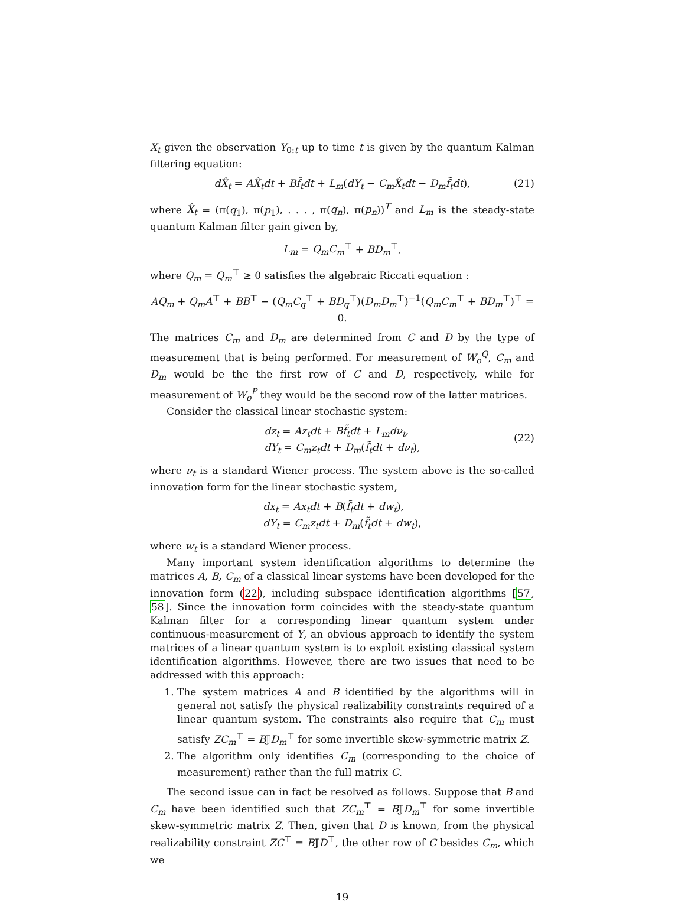X<sub>t</sub> given the observation Y<sub>0:t</sub> up to time t is given by the quantum Kalman filtering equation:
dX̂<sub>t</sub> = AX̂<sub>t</sub>dt + Bf̃<sub>t</sub>dt + L<sub>m</sub>(dY<sub>t</sub> − C<sub>m</sub>X̂<sub>t</sub>dt − D<sub>m</sub>f̃<sub>t</sub>dt), (21)
where X̂<sub>t</sub> = (π(q<sub>1</sub>), π(p<sub>1</sub>), . . . , π(q<sub>n</sub>), π(p<sub>n</sub>))<sup>T</sup> and L<sub>m</sub> is the steady-state quantum Kalman filter gain given by,
L<sub>m</sub> = Q<sub>m</sub>C<sub>m</sub><sup>⊤</sup> + BD<sub>m</sub><sup>⊤</sup>,
where Q<sub>m</sub> = Q<sub>m</sub><sup>⊤</sup> ≥ 0 satisfies the algebraic Riccati equation :
AQ<sub>m</sub> + Q<sub>m</sub>A<sup>⊤</sup> + BB<sup>⊤</sup> − (Q<sub>m</sub>C<sub>q</sub><sup>⊤</sup> + BD<sub>q</sub><sup>⊤</sup>)(D<sub>m</sub>D<sub>m</sub><sup>⊤</sup>)<sup>−1</sup>(Q<sub>m</sub>C<sub>m</sub><sup>⊤</sup> + BD<sub>m</sub><sup>⊤</sup>)<sup>⊤</sup> = 0.
The matrices C<sub>m</sub> and D<sub>m</sub> are determined from C and D by the type of measurement that is being performed. For measurement of W<sub>o</sub><sup>Q</sup>, C<sub>m</sub> and D<sub>m</sub> would be the the first row of C and D, respectively, while for measurement of W<sub>o</sub><sup>P</sup> they would be the second row of the latter matrices.
Consider the classical linear stochastic system:
dz<sub>t</sub> = Az<sub>t</sub>dt + Bf̃<sub>t</sub>dt + L<sub>m</sub>dν<sub>t</sub>,
dY<sub>t</sub> = C<sub>m</sub>z<sub>t</sub>dt + D<sub>m</sub>(f̃<sub>t</sub>dt + dν<sub>t</sub>),
(22)
where ν<sub>t</sub> is a standard Wiener process. The system above is the so-called innovation form for the linear stochastic system,
dx<sub>t</sub> = Ax<sub>t</sub>dt + B(f̃<sub>t</sub>dt + dw<sub>t</sub>),
dY<sub>t</sub> = C<sub>m</sub>z<sub>t</sub>dt + D<sub>m</sub>(f̃<sub>t</sub>dt + dw<sub>t</sub>),
where w<sub>t</sub> is a standard Wiener process.
Many important system identification algorithms to determine the matrices A, B, C<sub>m</sub> of a classical linear systems have been developed for the innovation form (22), including subspace identification algorithms [57, 58]. Since the innovation form coincides with the steady-state quantum Kalman filter for a corresponding linear quantum system under continuous-measurement of Y, an obvious approach to identify the system matrices of a linear quantum system is to exploit existing classical system identification algorithms. However, there are two issues that need to be addressed with this approach:
1. The system matrices A and B identified by the algorithms will in general not satisfy the physical realizability constraints required of a linear quantum system. The constraints also require that C<sub>m</sub> must satisfy ZC<sub>m</sub><sup>⊤</sup> = B𝕁D<sub>m</sub><sup>⊤</sup> for some invertible skew-symmetric matrix Z.
2. The algorithm only identifies C<sub>m</sub> (corresponding to the choice of measurement) rather than the full matrix C.
The second issue can in fact be resolved as follows. Suppose that B and C<sub>m</sub> have been identified such that ZC<sub>m</sub><sup>⊤</sup> = B𝕁D<sub>m</sub><sup>⊤</sup> for some invertible skew-symmetric matrix Z. Then, given that D is known, from the physical realizability constraint ZC<sup>⊤</sup> = B𝕁D<sup>⊤</sup>, the other row of C besides C<sub>m</sub>, which we
19